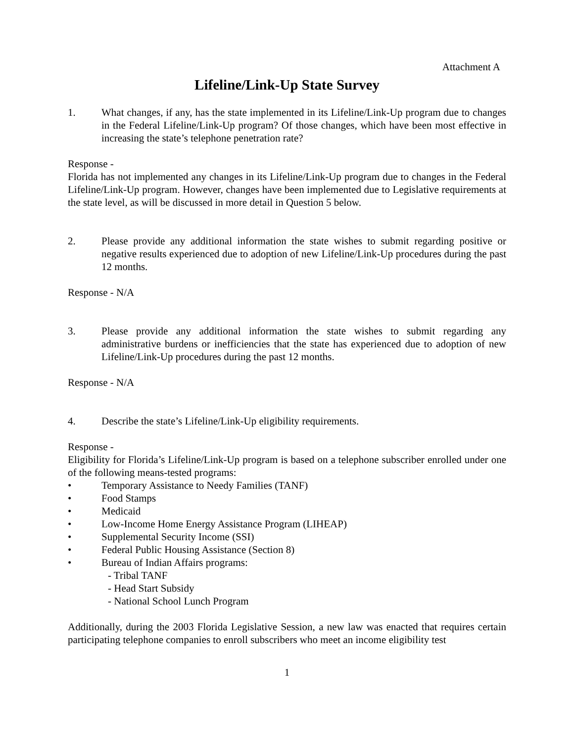Attachment A
Lifeline/Link-Up State Survey
1. What changes, if any, has the state implemented in its Lifeline/Link-Up program due to changes in the Federal Lifeline/Link-Up program? Of those changes, which have been most effective in increasing the state’s telephone penetration rate?
Response -
Florida has not implemented any changes in its Lifeline/Link-Up program due to changes in the Federal Lifeline/Link-Up program. However, changes have been implemented due to Legislative requirements at the state level, as will be discussed in more detail in Question 5 below.
2. Please provide any additional information the state wishes to submit regarding positive or negative results experienced due to adoption of new Lifeline/Link-Up procedures during the past 12 months.
Response - N/A
3. Please provide any additional information the state wishes to submit regarding any administrative burdens or inefficiencies that the state has experienced due to adoption of new Lifeline/Link-Up procedures during the past 12 months.
Response - N/A
4. Describe the state’s Lifeline/Link-Up eligibility requirements.
Response -
Eligibility for Florida’s Lifeline/Link-Up program is based on a telephone subscriber enrolled under one of the following means-tested programs:
• Temporary Assistance to Needy Families (TANF)
• Food Stamps
• Medicaid
• Low-Income Home Energy Assistance Program (LIHEAP)
• Supplemental Security Income (SSI)
• Federal Public Housing Assistance (Section 8)
• Bureau of Indian Affairs programs:
- Tribal TANF
- Head Start Subsidy
- National School Lunch Program
Additionally, during the 2003 Florida Legislative Session, a new law was enacted that requires certain participating telephone companies to enroll subscribers who meet an income eligibility test
1